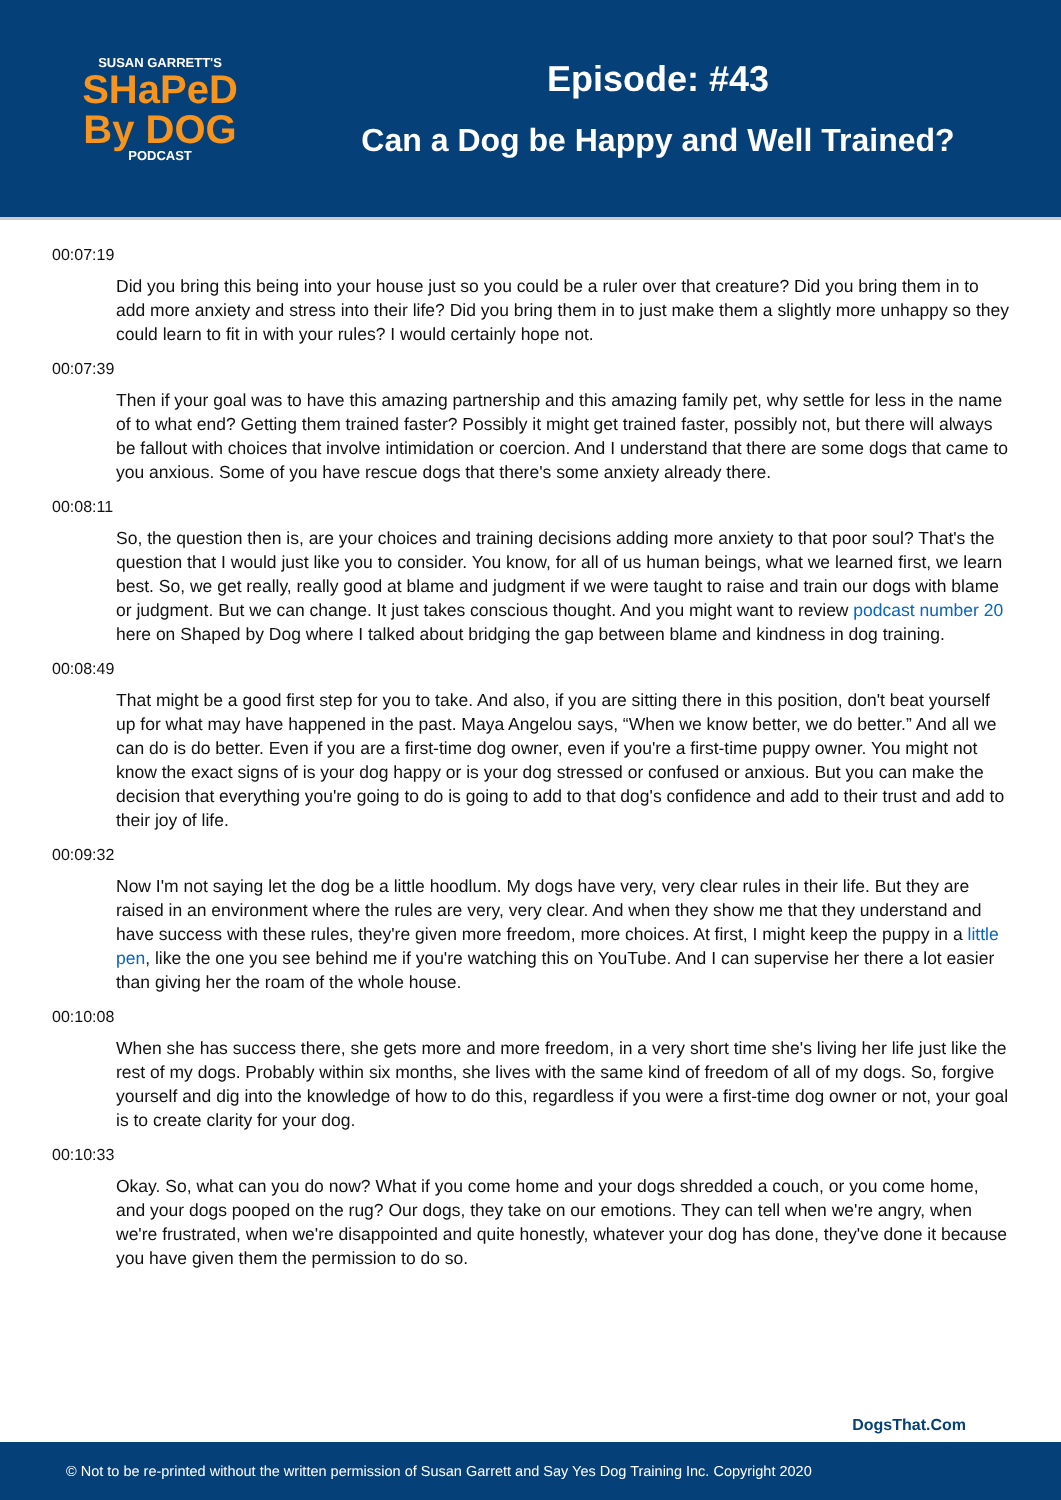SUSAN GARRETT'S
SHaPeD
By DOG
PODCAST
Episode: #43
Can a Dog be Happy and Well Trained?
00:07:19
Did you bring this being into your house just so you could be a ruler over that creature? Did you bring them in to add more anxiety and stress into their life? Did you bring them in to just make them a slightly more unhappy so they could learn to fit in with your rules? I would certainly hope not.
00:07:39
Then if your goal was to have this amazing partnership and this amazing family pet, why settle for less in the name of to what end? Getting them trained faster? Possibly it might get trained faster, possibly not, but there will always be fallout with choices that involve intimidation or coercion. And I understand that there are some dogs that came to you anxious. Some of you have rescue dogs that there's some anxiety already there.
00:08:11
So, the question then is, are your choices and training decisions adding more anxiety to that poor soul? That's the question that I would just like you to consider. You know, for all of us human beings, what we learned first, we learn best. So, we get really, really good at blame and judgment if we were taught to raise and train our dogs with blame or judgment. But we can change. It just takes conscious thought. And you might want to review podcast number 20 here on Shaped by Dog where I talked about bridging the gap between blame and kindness in dog training.
00:08:49
That might be a good first step for you to take. And also, if you are sitting there in this position, don't beat yourself up for what may have happened in the past. Maya Angelou says, “When we know better, we do better.” And all we can do is do better. Even if you are a first-time dog owner, even if you're a first-time puppy owner. You might not know the exact signs of is your dog happy or is your dog stressed or confused or anxious. But you can make the decision that everything you're going to do is going to add to that dog's confidence and add to their trust and add to their joy of life.
00:09:32
Now I'm not saying let the dog be a little hoodlum. My dogs have very, very clear rules in their life. But they are raised in an environment where the rules are very, very clear. And when they show me that they understand and have success with these rules, they're given more freedom, more choices. At first, I might keep the puppy in a little pen, like the one you see behind me if you're watching this on YouTube. And I can supervise her there a lot easier than giving her the roam of the whole house.
00:10:08
When she has success there, she gets more and more freedom, in a very short time she's living her life just like the rest of my dogs. Probably within six months, she lives with the same kind of freedom of all of my dogs. So, forgive yourself and dig into the knowledge of how to do this, regardless if you were a first-time dog owner or not, your goal is to create clarity for your dog.
00:10:33
Okay. So, what can you do now? What if you come home and your dogs shredded a couch, or you come home, and your dogs pooped on the rug? Our dogs, they take on our emotions. They can tell when we're angry, when we're frustrated, when we're disappointed and quite honestly, whatever your dog has done, they've done it because you have given them the permission to do so.
DogsThat.Com
© Not to be re-printed without the written permission of Susan Garrett and Say Yes Dog Training Inc. Copyright 2020